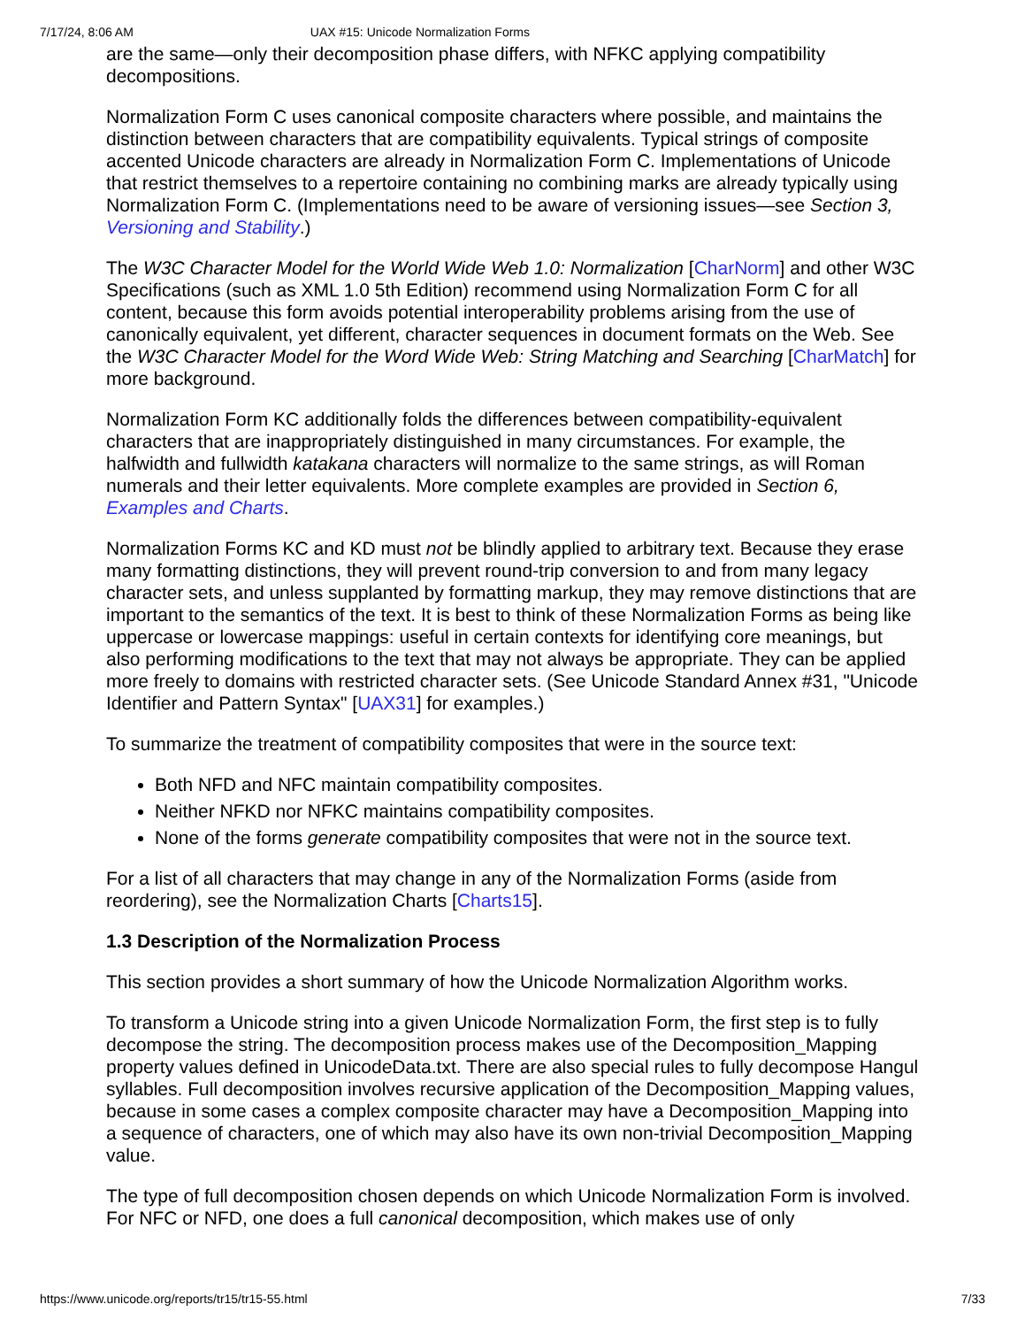7/17/24, 8:06 AM UAX #15: Unicode Normalization Forms
are the same—only their decomposition phase differs, with NFKC applying compatibility decompositions.
Normalization Form C uses canonical composite characters where possible, and maintains the distinction between characters that are compatibility equivalents. Typical strings of composite accented Unicode characters are already in Normalization Form C. Implementations of Unicode that restrict themselves to a repertoire containing no combining marks are already typically using Normalization Form C. (Implementations need to be aware of versioning issues—see Section 3, Versioning and Stability.)
The W3C Character Model for the World Wide Web 1.0: Normalization [CharNorm] and other W3C Specifications (such as XML 1.0 5th Edition) recommend using Normalization Form C for all content, because this form avoids potential interoperability problems arising from the use of canonically equivalent, yet different, character sequences in document formats on the Web. See the W3C Character Model for the Word Wide Web: String Matching and Searching [CharMatch] for more background.
Normalization Form KC additionally folds the differences between compatibility-equivalent characters that are inappropriately distinguished in many circumstances. For example, the halfwidth and fullwidth katakana characters will normalize to the same strings, as will Roman numerals and their letter equivalents. More complete examples are provided in Section 6, Examples and Charts.
Normalization Forms KC and KD must not be blindly applied to arbitrary text. Because they erase many formatting distinctions, they will prevent round-trip conversion to and from many legacy character sets, and unless supplanted by formatting markup, they may remove distinctions that are important to the semantics of the text. It is best to think of these Normalization Forms as being like uppercase or lowercase mappings: useful in certain contexts for identifying core meanings, but also performing modifications to the text that may not always be appropriate. They can be applied more freely to domains with restricted character sets. (See Unicode Standard Annex #31, "Unicode Identifier and Pattern Syntax" [UAX31] for examples.)
To summarize the treatment of compatibility composites that were in the source text:
Both NFD and NFC maintain compatibility composites.
Neither NFKD nor NFKC maintains compatibility composites.
None of the forms generate compatibility composites that were not in the source text.
For a list of all characters that may change in any of the Normalization Forms (aside from reordering), see the Normalization Charts [Charts15].
1.3 Description of the Normalization Process
This section provides a short summary of how the Unicode Normalization Algorithm works.
To transform a Unicode string into a given Unicode Normalization Form, the first step is to fully decompose the string. The decomposition process makes use of the Decomposition_Mapping property values defined in UnicodeData.txt. There are also special rules to fully decompose Hangul syllables. Full decomposition involves recursive application of the Decomposition_Mapping values, because in some cases a complex composite character may have a Decomposition_Mapping into a sequence of characters, one of which may also have its own non-trivial Decomposition_Mapping value.
The type of full decomposition chosen depends on which Unicode Normalization Form is involved. For NFC or NFD, one does a full canonical decomposition, which makes use of only
https://www.unicode.org/reports/tr15/tr15-55.html 7/33